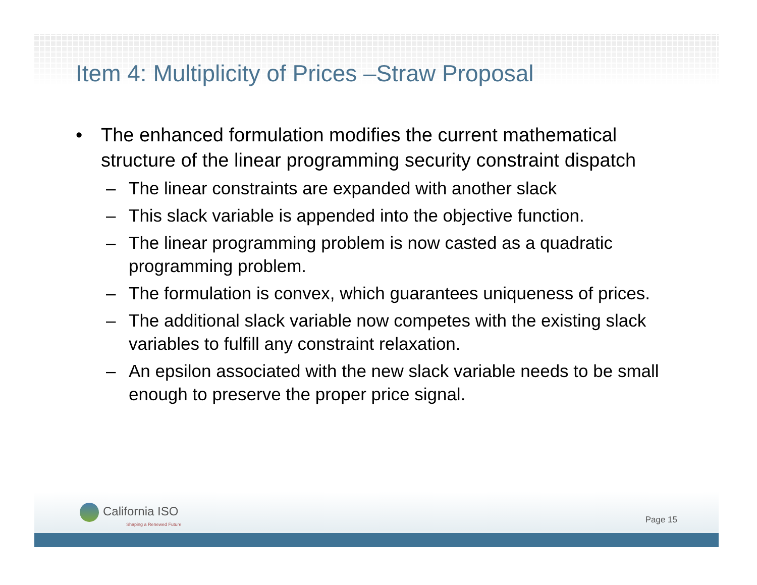Item 4: Multiplicity of Prices –Straw Proposal
• The enhanced formulation modifies the current mathematical structure of the linear programming security constraint dispatch
– The linear constraints are expanded with another slack
– This slack variable is appended into the objective function.
– The linear programming problem is now casted as a quadratic programming problem.
– The formulation is convex, which guarantees uniqueness of prices.
– The additional slack variable now competes with the existing slack variables to fulfill any constraint relaxation.
– An epsilon associated with the new slack variable needs to be small enough to preserve the proper price signal.
California ISO
Shaping a Renewed Future
Page 15